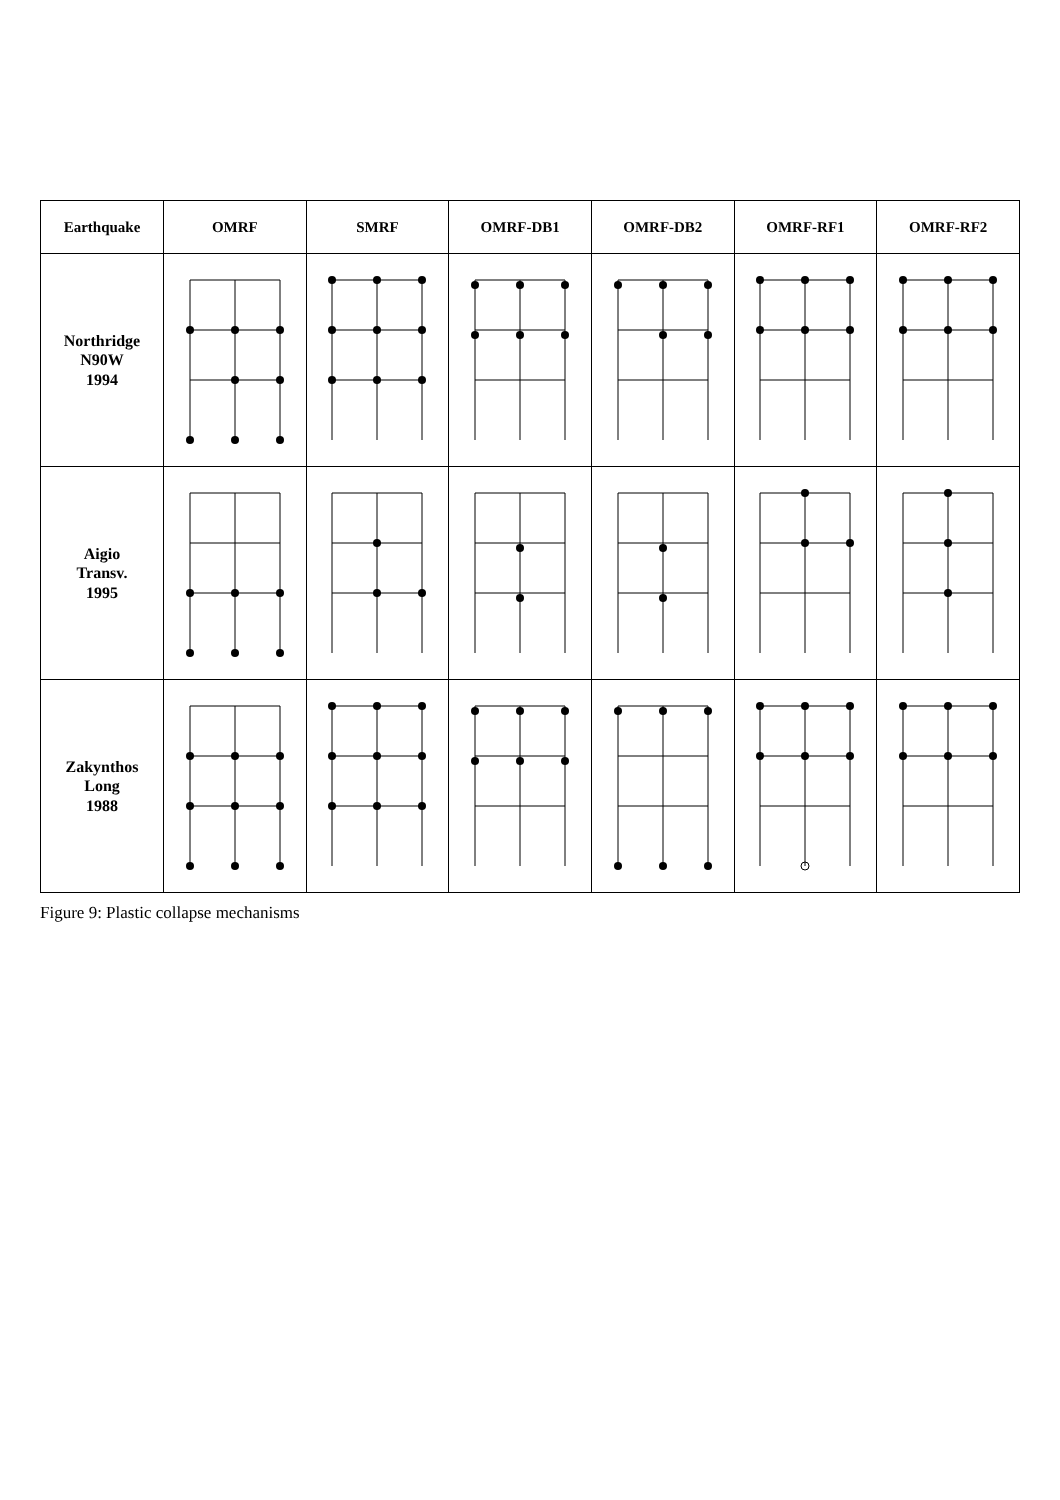| Earthquake | OMRF | SMRF | OMRF-DB1 | OMRF-DB2 | OMRF-RF1 | OMRF-RF2 |
| --- | --- | --- | --- | --- | --- | --- |
| Northridge N90W 1994 | | | | | | |
| Aigio Transv. 1995 | | | | | | |
| Zakynthos Long 1988 | | | | | | |
Figure 9: Plastic collapse mechanisms